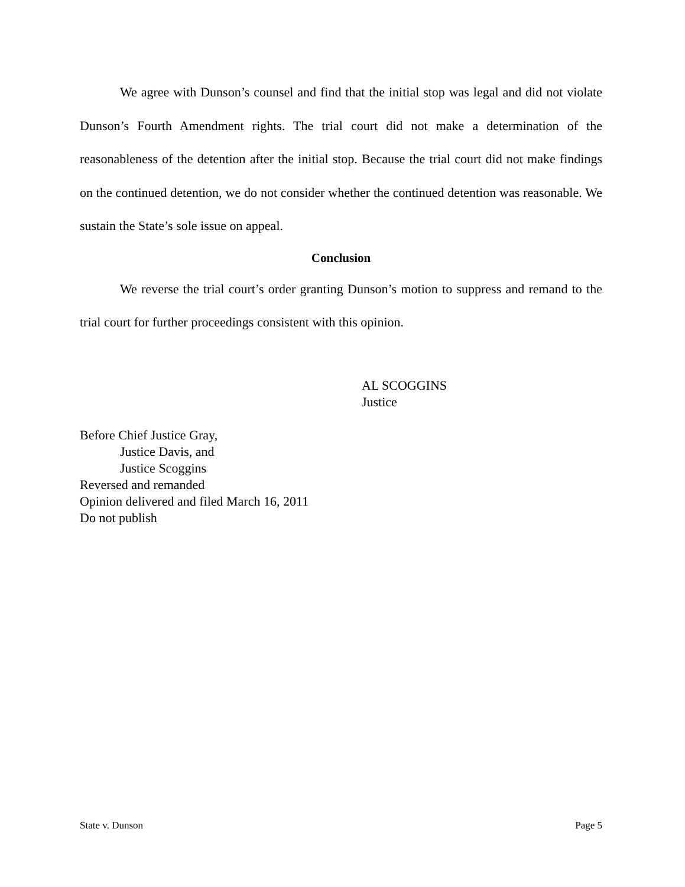We agree with Dunson’s counsel and find that the initial stop was legal and did not violate Dunson’s Fourth Amendment rights. The trial court did not make a determination of the reasonableness of the detention after the initial stop. Because the trial court did not make findings on the continued detention, we do not consider whether the continued detention was reasonable. We sustain the State’s sole issue on appeal.
Conclusion
We reverse the trial court’s order granting Dunson’s motion to suppress and remand to the trial court for further proceedings consistent with this opinion.
AL SCOGGINS
Justice
Before Chief Justice Gray,
Justice Davis, and
Justice Scoggins
Reversed and remanded
Opinion delivered and filed March 16, 2011
Do not publish
State v. Dunson Page 5